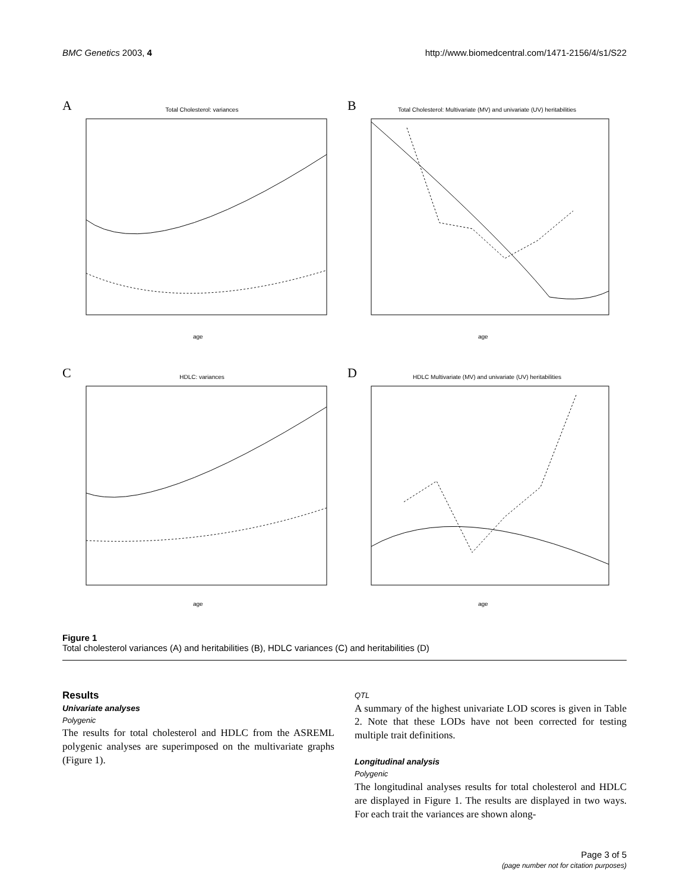BMC Genetics 2003, 4 http://www.biomedcentral.com/1471-2156/4/s1/S22
A
Total Cholesterol: variances
age
B
Total Cholesterol: Multivariate (MV) and univariate (UV) heritabilities
age
C
HDLC: variances
age
D
HDLC Multivariate (MV) and univariate (UV) heritabilities
age
Figure 1
Total cholesterol variances (A) and heritabilities (B), HDLC variances (C) and heritabilities (D)
Results
Univariate analyses
Polygenic
The results for total cholesterol and HDLC from the ASREML polygenic analyses are superimposed on the multivariate graphs (Figure 1).
QTL
A summary of the highest univariate LOD scores is given in Table 2. Note that these LODs have not been corrected for testing multiple trait definitions.
Longitudinal analysis
Polygenic
The longitudinal analyses results for total cholesterol and HDLC are displayed in Figure 1. The results are displayed in two ways. For each trait the variances are shown along-
Page 3 of 5
(page number not for citation purposes)